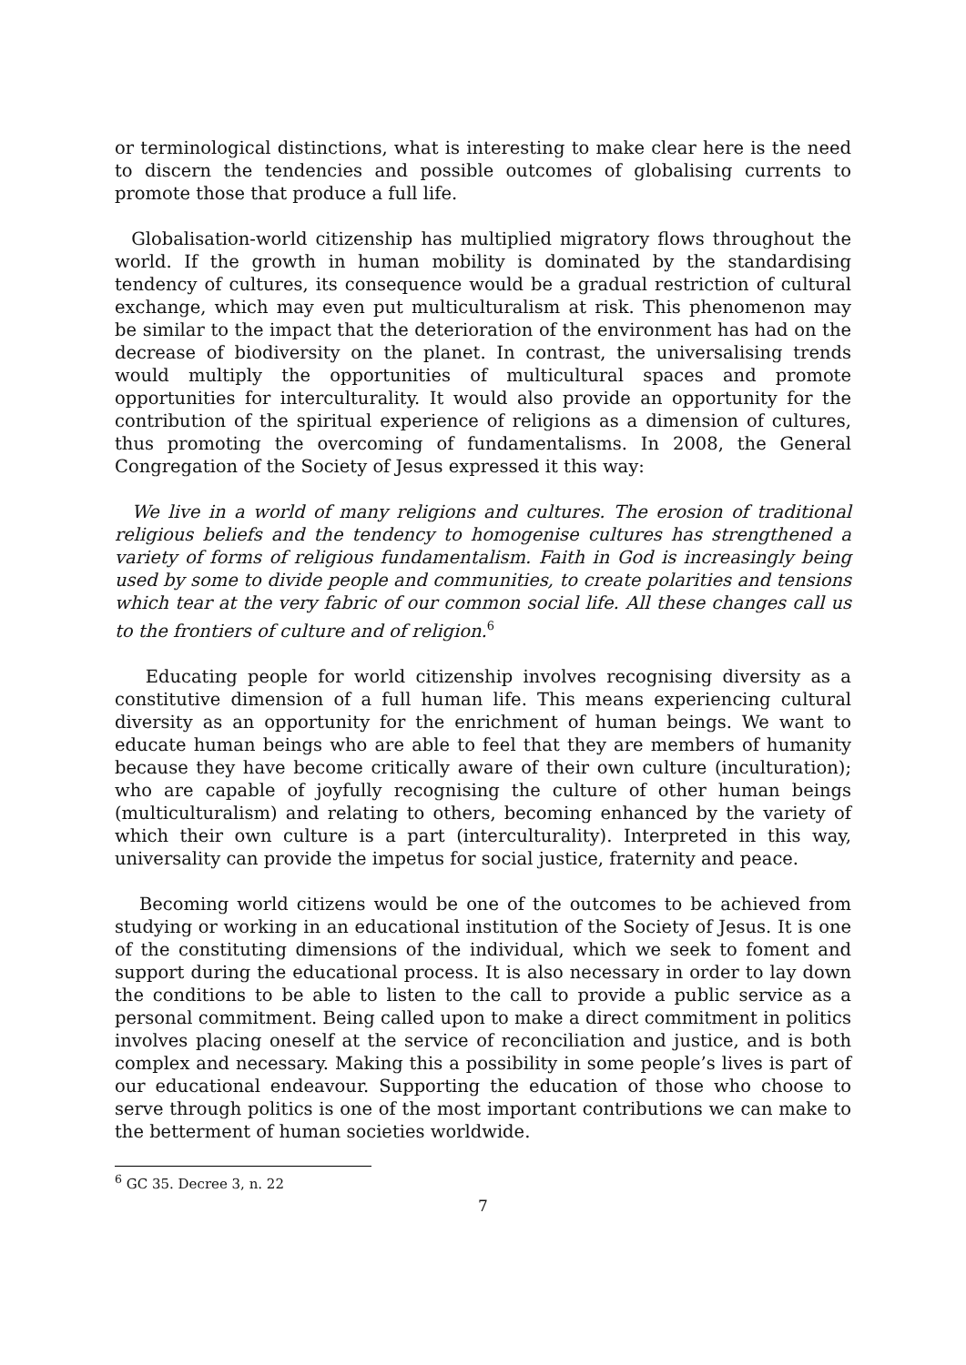or terminological distinctions, what is interesting to make clear here is the need to discern the tendencies and possible outcomes of globalising currents to promote those that produce a full life.
Globalisation-world citizenship has multiplied migratory flows throughout the world. If the growth in human mobility is dominated by the standardising tendency of cultures, its consequence would be a gradual restriction of cultural exchange, which may even put multiculturalism at risk. This phenomenon may be similar to the impact that the deterioration of the environment has had on the decrease of biodiversity on the planet. In contrast, the universalising trends would multiply the opportunities of multicultural spaces and promote opportunities for interculturality. It would also provide an opportunity for the contribution of the spiritual experience of religions as a dimension of cultures, thus promoting the overcoming of fundamentalisms. In 2008, the General Congregation of the Society of Jesus expressed it this way:
We live in a world of many religions and cultures. The erosion of traditional religious beliefs and the tendency to homogenise cultures has strengthened a variety of forms of religious fundamentalism. Faith in God is increasingly being used by some to divide people and communities, to create polarities and tensions which tear at the very fabric of our common social life. All these changes call us to the frontiers of culture and of religion.<sup>6</sup>
Educating people for world citizenship involves recognising diversity as a constitutive dimension of a full human life. This means experiencing cultural diversity as an opportunity for the enrichment of human beings. We want to educate human beings who are able to feel that they are members of humanity because they have become critically aware of their own culture (inculturation); who are capable of joyfully recognising the culture of other human beings (multiculturalism) and relating to others, becoming enhanced by the variety of which their own culture is a part (interculturality). Interpreted in this way, universality can provide the impetus for social justice, fraternity and peace.
Becoming world citizens would be one of the outcomes to be achieved from studying or working in an educational institution of the Society of Jesus. It is one of the constituting dimensions of the individual, which we seek to foment and support during the educational process. It is also necessary in order to lay down the conditions to be able to listen to the call to provide a public service as a personal commitment. Being called upon to make a direct commitment in politics involves placing oneself at the service of reconciliation and justice, and is both complex and necessary. Making this a possibility in some people’s lives is part of our educational endeavour. Supporting the education of those who choose to serve through politics is one of the most important contributions we can make to the betterment of human societies worldwide.
<sup>6</sup> GC 35. Decree 3, n. 22
7